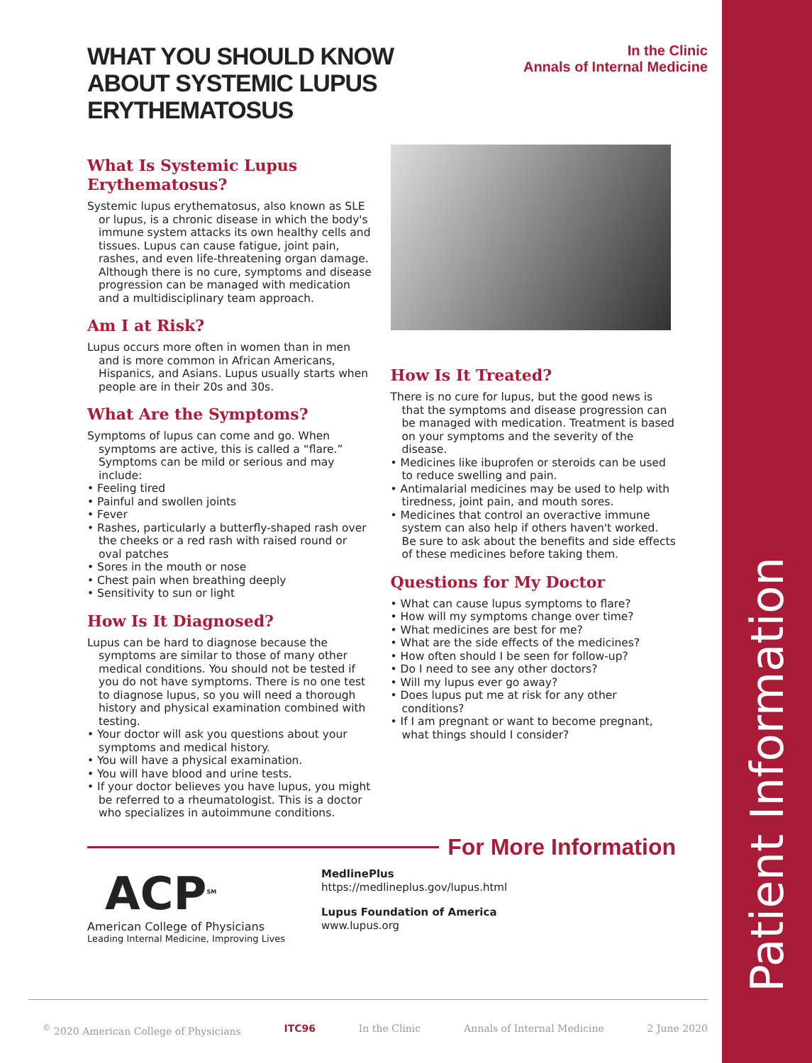WHAT YOU SHOULD KNOW
ABOUT SYSTEMIC LUPUS
ERYTHEMATOSUS
In the Clinic
Annals of Internal Medicine
What Is Systemic Lupus Erythematosus?
Systemic lupus erythematosus, also known as SLE or lupus, is a chronic disease in which the body's immune system attacks its own healthy cells and tissues. Lupus can cause fatigue, joint pain, rashes, and even life-threatening organ damage. Although there is no cure, symptoms and disease progression can be managed with medication and a multidisciplinary team approach.
Am I at Risk?
Lupus occurs more often in women than in men and is more common in African Americans, Hispanics, and Asians. Lupus usually starts when people are in their 20s and 30s.
What Are the Symptoms?
Symptoms of lupus can come and go. When symptoms are active, this is called a “flare.” Symptoms can be mild or serious and may include:
• Feeling tired
• Painful and swollen joints
• Fever
• Rashes, particularly a butterfly-shaped rash over the cheeks or a red rash with raised round or oval patches
• Sores in the mouth or nose
• Chest pain when breathing deeply
• Sensitivity to sun or light
How Is It Diagnosed?
Lupus can be hard to diagnose because the symptoms are similar to those of many other medical conditions. You should not be tested if you do not have symptoms. There is no one test to diagnose lupus, so you will need a thorough history and physical examination combined with testing.
• Your doctor will ask you questions about your symptoms and medical history.
• You will have a physical examination.
• You will have blood and urine tests.
• If your doctor believes you have lupus, you might be referred to a rheumatologist. This is a doctor who specializes in autoimmune conditions.
How Is It Treated?
There is no cure for lupus, but the good news is that the symptoms and disease progression can be managed with medication. Treatment is based on your symptoms and the severity of the disease.
• Medicines like ibuprofen or steroids can be used to reduce swelling and pain.
• Antimalarial medicines may be used to help with tiredness, joint pain, and mouth sores.
• Medicines that control an overactive immune system can also help if others haven't worked. Be sure to ask about the benefits and side effects of these medicines before taking them.
Questions for My Doctor
• What can cause lupus symptoms to flare?
• How will my symptoms change over time?
• What medicines are best for me?
• What are the side effects of the medicines?
• How often should I be seen for follow-up?
• Do I need to see any other doctors?
• Will my lupus ever go away?
• Does lupus put me at risk for any other conditions?
• If I am pregnant or want to become pregnant, what things should I consider?
For More Information
ACP<sup>SM</sup>
American College of Physicians
Leading Internal Medicine, Improving Lives
MedlinePlus
https://medlineplus.gov/lupus.html
Lupus Foundation of America
www.lupus.org
Patient Information
<sup>©</sup> 2020 American College of Physicians ITC96 In the Clinic Annals of Internal Medicine 2 June 2020